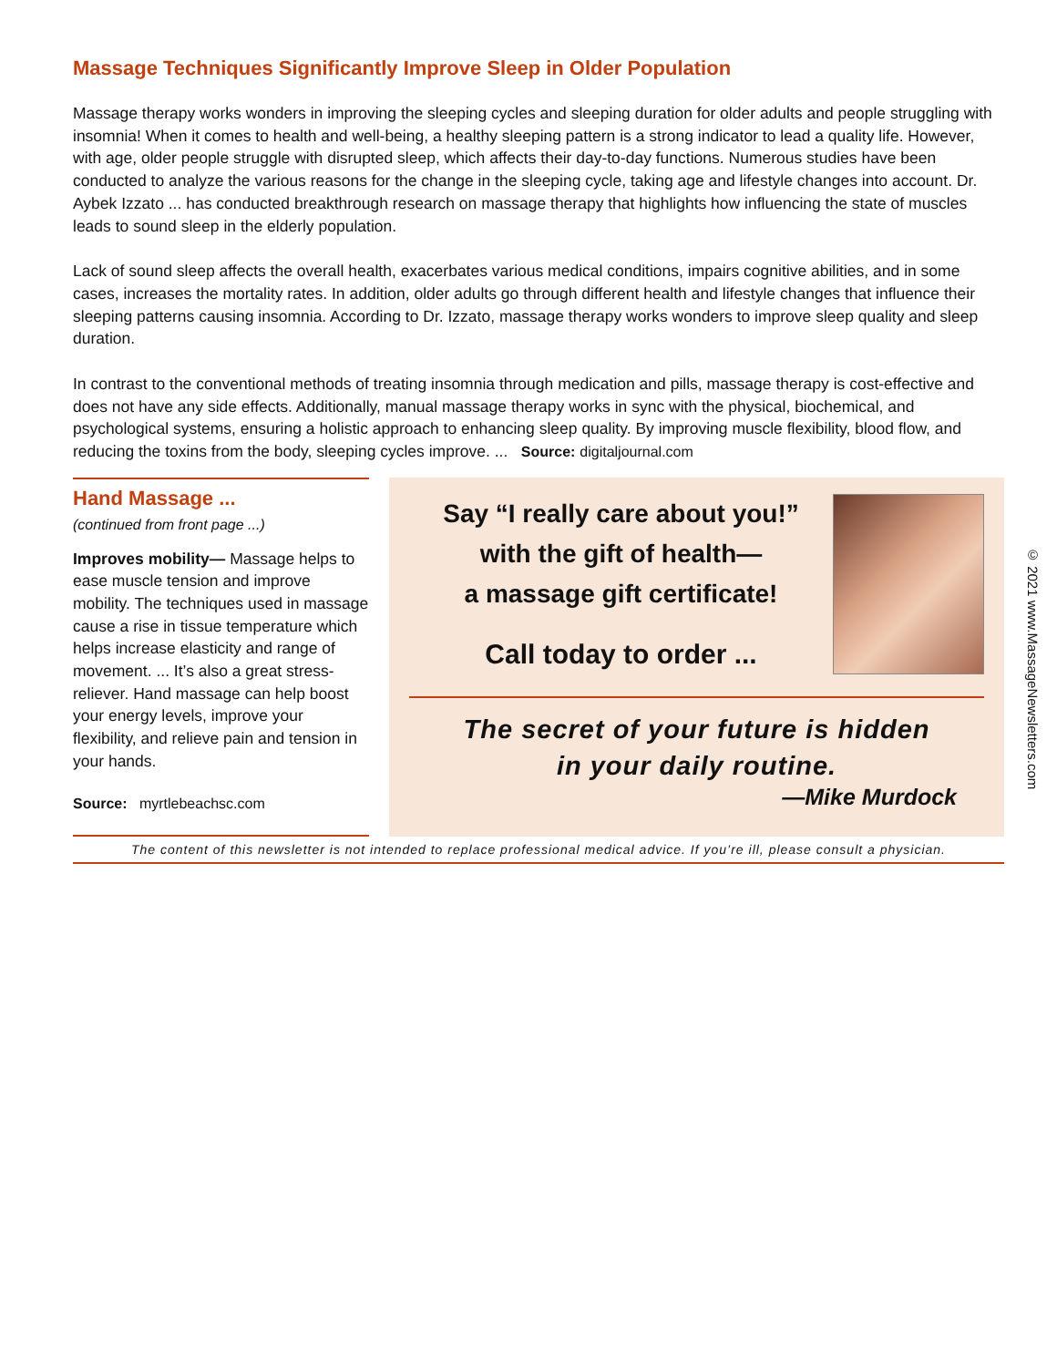Massage Techniques Significantly Improve Sleep in Older Population
Massage therapy works wonders in improving the sleeping cycles and sleeping duration for older adults and people struggling with insomnia! When it comes to health and well-being, a healthy sleeping pattern is a strong indicator to lead a quality life. However, with age, older people struggle with disrupted sleep, which affects their day-to-day functions. Numerous studies have been conducted to analyze the various reasons for the change in the sleeping cycle, taking age and lifestyle changes into account. Dr. Aybek Izzato ... has conducted breakthrough research on massage therapy that highlights how influencing the state of muscles leads to sound sleep in the elderly population.
Lack of sound sleep affects the overall health, exacerbates various medical conditions, impairs cognitive abilities, and in some cases, increases the mortality rates. In addition, older adults go through different health and lifestyle changes that influence their sleeping patterns causing insomnia. According to Dr. Izzato, massage therapy works wonders to improve sleep quality and sleep duration.
In contrast to the conventional methods of treating insomnia through medication and pills, massage therapy is cost-effective and does not have any side effects. Additionally, manual massage therapy works in sync with the physical, biochemical, and psychological systems, ensuring a holistic approach to enhancing sleep quality. By improving muscle flexibility, blood flow, and reducing the toxins from the body, sleeping cycles improve. ... Source: digitaljournal.com
Hand Massage ...
(continued from front page ...)
Improves mobility— Massage helps to ease muscle tension and improve mobility. The techniques used in massage cause a rise in tissue temperature which helps increase elasticity and range of movement. ... It’s also a great stress-reliever. Hand massage can help boost your energy levels, improve your flexibility, and relieve pain and tension in your hands.
Source: myrtlebeachsc.com
Say “I really care about you!”
with the gift of health—
a massage gift certificate!
Call today to order ...
The secret of your future is hidden
in your daily routine.
—Mike Murdock
The content of this newsletter is not intended to replace professional medical advice. If you’re ill, please consult a physician.
© 2021 www.MassageNewsletters.com